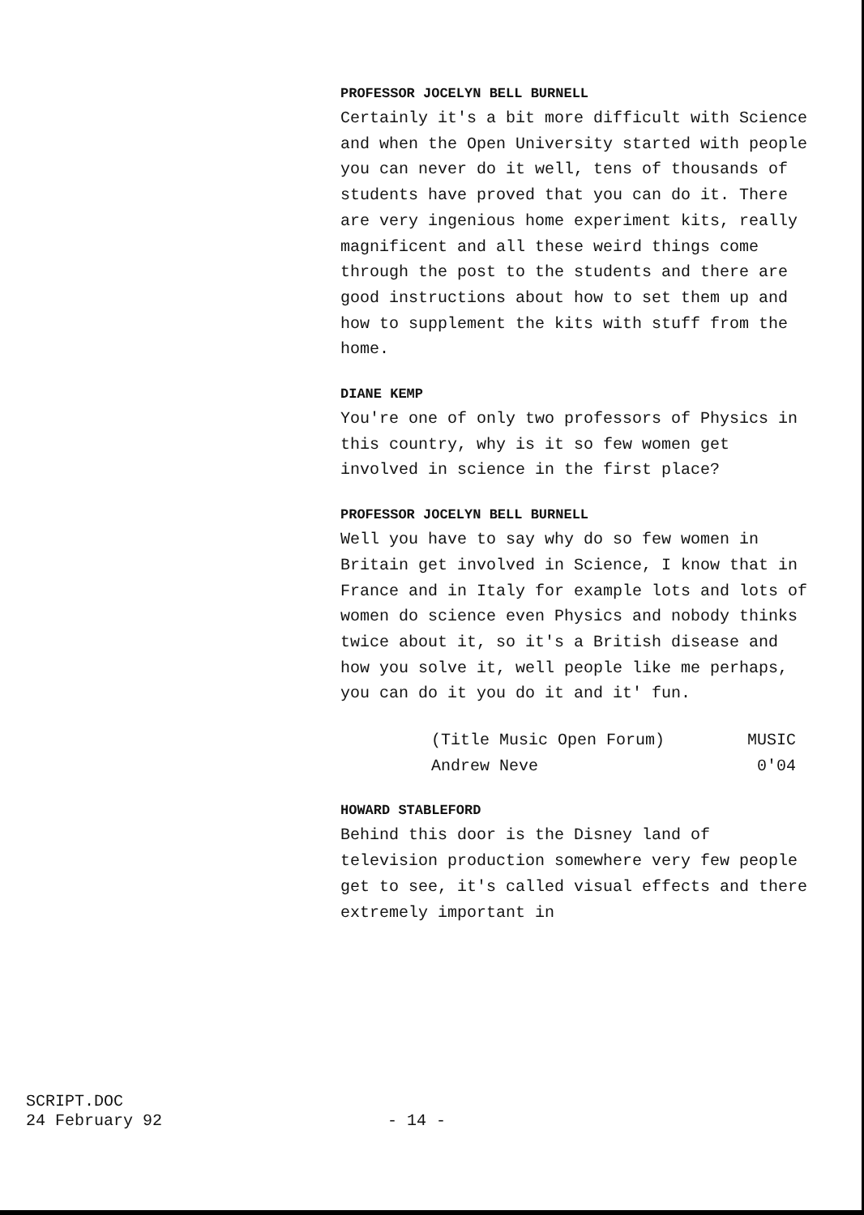PROFESSOR JOCELYN BELL BURNELL
Certainly it's a bit more difficult with Science and when the Open University started with people you can never do it well, tens of thousands of students have proved that you can do it. There are very ingenious home experiment kits, really magnificent and all these weird things come through the post to the students and there are good instructions about how to set them up and how to supplement the kits with stuff from the home.
DIANE KEMP
You're one of only two professors of Physics in this country, why is it so few women get involved in science in the first place?
PROFESSOR JOCELYN BELL BURNELL
Well you have to say why do so few women in Britain get involved in Science, I know that in France and in Italy for example lots and lots of women do science even Physics and nobody thinks twice about it, so it's a British disease and how you solve it, well people like me perhaps, you can do it you do it and it' fun.
(Title Music Open Forum) MUSIC
Andrew Neve 0'04
HOWARD STABLEFORD
Behind this door is the Disney land of television production somewhere very few people get to see, it's called visual effects and there extremely important in
SCRIPT.DOC
24 February 92
- 14 -